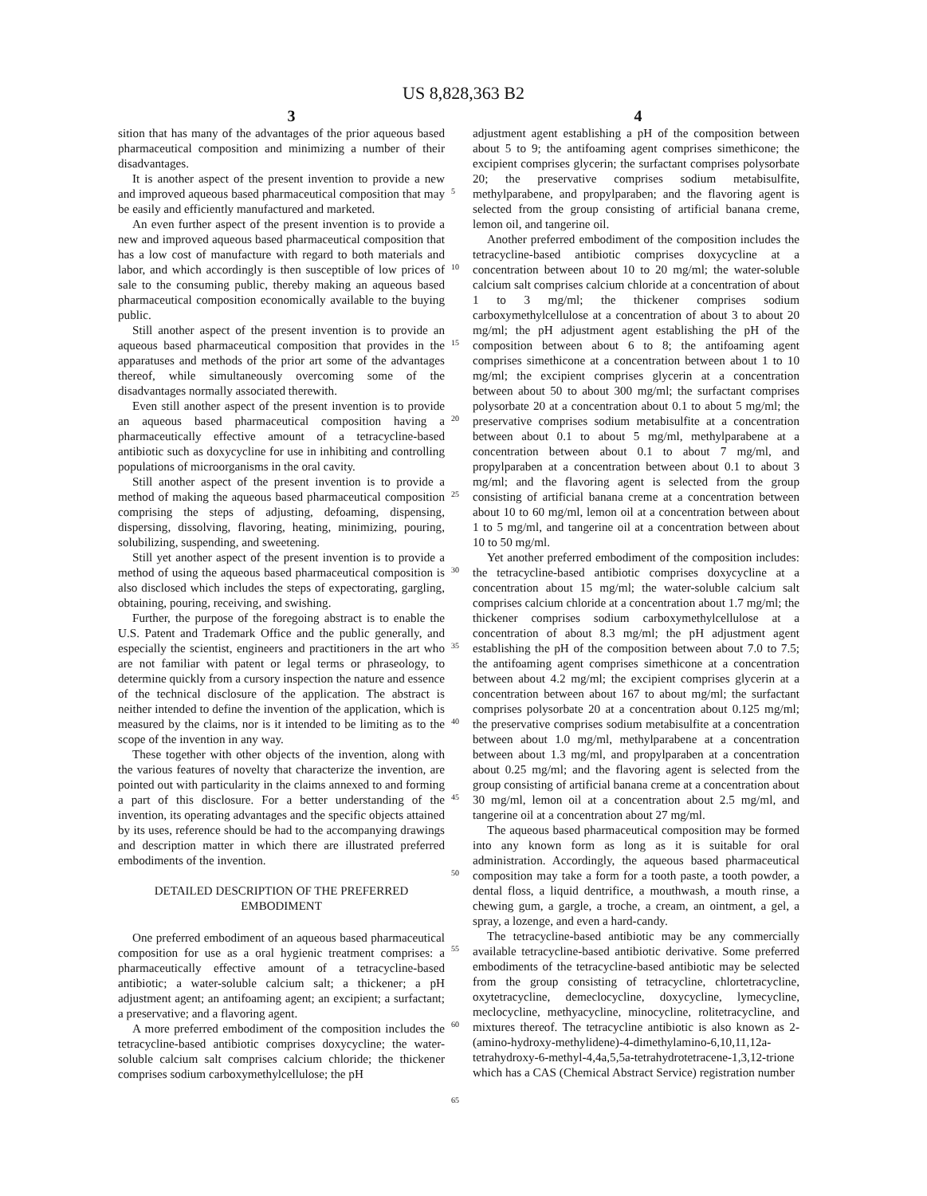US 8,828,363 B2
3 4
sition that has many of the advantages of the prior aqueous based pharmaceutical composition and minimizing a number of their disadvantages.
It is another aspect of the present invention to provide a new and improved aqueous based pharmaceutical composition that may be easily and efficiently manufactured and marketed.
An even further aspect of the present invention is to provide a new and improved aqueous based pharmaceutical composition that has a low cost of manufacture with regard to both materials and labor, and which accordingly is then susceptible of low prices of sale to the consuming public, thereby making an aqueous based pharmaceutical composition economically available to the buying public.
Still another aspect of the present invention is to provide an aqueous based pharmaceutical composition that provides in the apparatuses and methods of the prior art some of the advantages thereof, while simultaneously overcoming some of the disadvantages normally associated therewith.
Even still another aspect of the present invention is to provide an aqueous based pharmaceutical composition having a pharmaceutically effective amount of a tetracycline-based antibiotic such as doxycycline for use in inhibiting and controlling populations of microorganisms in the oral cavity.
Still another aspect of the present invention is to provide a method of making the aqueous based pharmaceutical composition comprising the steps of adjusting, defoaming, dispensing, dispersing, dissolving, flavoring, heating, minimizing, pouring, solubilizing, suspending, and sweetening.
Still yet another aspect of the present invention is to provide a method of using the aqueous based pharmaceutical composition is also disclosed which includes the steps of expectorating, gargling, obtaining, pouring, receiving, and swishing.
Further, the purpose of the foregoing abstract is to enable the U.S. Patent and Trademark Office and the public generally, and especially the scientist, engineers and practitioners in the art who are not familiar with patent or legal terms or phraseology, to determine quickly from a cursory inspection the nature and essence of the technical disclosure of the application. The abstract is neither intended to define the invention of the application, which is measured by the claims, nor is it intended to be limiting as to the scope of the invention in any way.
These together with other objects of the invention, along with the various features of novelty that characterize the invention, are pointed out with particularity in the claims annexed to and forming a part of this disclosure. For a better understanding of the invention, its operating advantages and the specific objects attained by its uses, reference should be had to the accompanying drawings and description matter in which there are illustrated preferred embodiments of the invention.
DETAILED DESCRIPTION OF THE PREFERRED EMBODIMENT
One preferred embodiment of an aqueous based pharmaceutical composition for use as a oral hygienic treatment comprises: a pharmaceutically effective amount of a tetracycline-based antibiotic; a water-soluble calcium salt; a thickener; a pH adjustment agent; an antifoaming agent; an excipient; a surfactant; a preservative; and a flavoring agent.
A more preferred embodiment of the composition includes the tetracycline-based antibiotic comprises doxycycline; the water-soluble calcium salt comprises calcium chloride; the thickener comprises sodium carboxymethylcellulose; the pH
5
10
15
20
25
30
35
40
45
50
55
60
65
adjustment agent establishing a pH of the composition between about 5 to 9; the antifoaming agent comprises simethicone; the excipient comprises glycerin; the surfactant comprises polysorbate 20; the preservative comprises sodium metabisulfite, methylparabene, and propylparaben; and the flavoring agent is selected from the group consisting of artificial banana creme, lemon oil, and tangerine oil.
Another preferred embodiment of the composition includes the tetracycline-based antibiotic comprises doxycycline at a concentration between about 10 to 20 mg/ml; the water-soluble calcium salt comprises calcium chloride at a concentration of about 1 to 3 mg/ml; the thickener comprises sodium carboxymethylcellulose at a concentration of about 3 to about 20 mg/ml; the pH adjustment agent establishing the pH of the composition between about 6 to 8; the antifoaming agent comprises simethicone at a concentration between about 1 to 10 mg/ml; the excipient comprises glycerin at a concentration between about 50 to about 300 mg/ml; the surfactant comprises polysorbate 20 at a concentration about 0.1 to about 5 mg/ml; the preservative comprises sodium metabisulfite at a concentration between about 0.1 to about 5 mg/ml, methylparabene at a concentration between about 0.1 to about 7 mg/ml, and propylparaben at a concentration between about 0.1 to about 3 mg/ml; and the flavoring agent is selected from the group consisting of artificial banana creme at a concentration between about 10 to 60 mg/ml, lemon oil at a concentration between about 1 to 5 mg/ml, and tangerine oil at a concentration between about 10 to 50 mg/ml.
Yet another preferred embodiment of the composition includes: the tetracycline-based antibiotic comprises doxycycline at a concentration about 15 mg/ml; the water-soluble calcium salt comprises calcium chloride at a concentration about 1.7 mg/ml; the thickener comprises sodium carboxymethylcellulose at a concentration of about 8.3 mg/ml; the pH adjustment agent establishing the pH of the composition between about 7.0 to 7.5; the antifoaming agent comprises simethicone at a concentration between about 4.2 mg/ml; the excipient comprises glycerin at a concentration between about 167 to about mg/ml; the surfactant comprises polysorbate 20 at a concentration about 0.125 mg/ml; the preservative comprises sodium metabisulfite at a concentration between about 1.0 mg/ml, methylparabene at a concentration between about 1.3 mg/ml, and propylparaben at a concentration about 0.25 mg/ml; and the flavoring agent is selected from the group consisting of artificial banana creme at a concentration about 30 mg/ml, lemon oil at a concentration about 2.5 mg/ml, and tangerine oil at a concentration about 27 mg/ml.
The aqueous based pharmaceutical composition may be formed into any known form as long as it is suitable for oral administration. Accordingly, the aqueous based pharmaceutical composition may take a form for a tooth paste, a tooth powder, a dental floss, a liquid dentrifice, a mouthwash, a mouth rinse, a chewing gum, a gargle, a troche, a cream, an ointment, a gel, a spray, a lozenge, and even a hard-candy.
The tetracycline-based antibiotic may be any commercially available tetracycline-based antibiotic derivative. Some preferred embodiments of the tetracycline-based antibiotic may be selected from the group consisting of tetracycline, chlortetracycline, oxytetracycline, demeclocycline, doxycycline, lymecycline, meclocycline, methyacycline, minocycline, rolitetracycline, and mixtures thereof. The tetracycline antibiotic is also known as 2-(amino-hydroxy-methylidene)-4-dimethylamino-6,10,11,12a-tetrahydroxy-6-methyl-4,4a,5,5a-tetrahydrotetracene-1,3,12-trione which has a CAS (Chemical Abstract Service) registration number